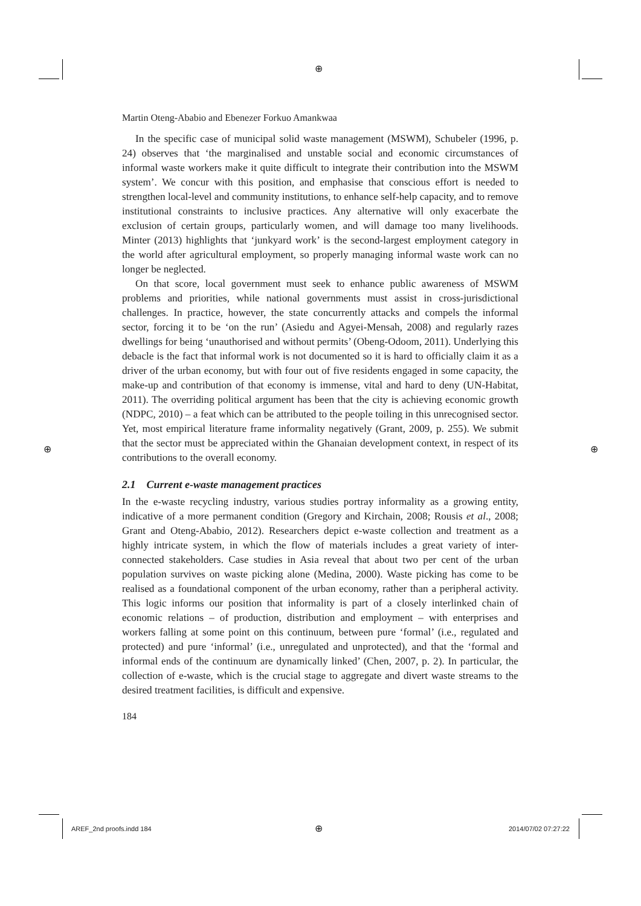⊕
Martin Oteng-Ababio and Ebenezer Forkuo Amankwaa
In the specific case of municipal solid waste management (MSWM), Schubeler (1996, p. 24) observes that ‘the marginalised and unstable social and economic circumstances of informal waste workers make it quite difficult to integrate their contribution into the MSWM system’. We concur with this position, and emphasise that conscious effort is needed to strengthen local-level and community institutions, to enhance self-help capacity, and to remove institutional constraints to inclusive practices. Any alternative will only exacerbate the exclusion of certain groups, particularly women, and will damage too many livelihoods. Minter (2013) highlights that ‘junkyard work’ is the second-largest employment category in the world after agricultural employment, so properly managing informal waste work can no longer be neglected.
On that score, local government must seek to enhance public awareness of MSWM problems and priorities, while national governments must assist in cross-jurisdictional challenges. In practice, however, the state concurrently attacks and compels the informal sector, forcing it to be ‘on the run’ (Asiedu and Agyei-Mensah, 2008) and regularly razes dwellings for being ‘unauthorised and without permits’ (Obeng-Odoom, 2011). Underlying this debacle is the fact that informal work is not documented so it is hard to officially claim it as a driver of the urban economy, but with four out of five residents engaged in some capacity, the make-up and contribution of that economy is immense, vital and hard to deny (UN-Habitat, 2011). The overriding political argument has been that the city is achieving economic growth (NDPC, 2010) – a feat which can be attributed to the people toiling in this unrecognised sector. Yet, most empirical literature frame informality negatively (Grant, 2009, p. 255). We submit that the sector must be appreciated within the Ghanaian development context, in respect of its contributions to the overall economy.
2.1 Current e-waste management practices
In the e-waste recycling industry, various studies portray informality as a growing entity, indicative of a more permanent condition (Gregory and Kirchain, 2008; Rousis et al., 2008; Grant and Oteng-Ababio, 2012). Researchers depict e-waste collection and treatment as a highly intricate system, in which the flow of materials includes a great variety of inter-connected stakeholders. Case studies in Asia reveal that about two per cent of the urban population survives on waste picking alone (Medina, 2000). Waste picking has come to be realised as a foundational component of the urban economy, rather than a peripheral activity. This logic informs our position that informality is part of a closely interlinked chain of economic relations – of production, distribution and employment – with enterprises and workers falling at some point on this continuum, between pure ‘formal’ (i.e., regulated and protected) and pure ‘informal’ (i.e., unregulated and unprotected), and that the ‘formal and informal ends of the continuum are dynamically linked’ (Chen, 2007, p. 2). In particular, the collection of e-waste, which is the crucial stage to aggregate and divert waste streams to the desired treatment facilities, is difficult and expensive.
184
⊕ ⊕
AREF_2nd proofs.indd 184 ⊕ 2014/07/02 07:27:22